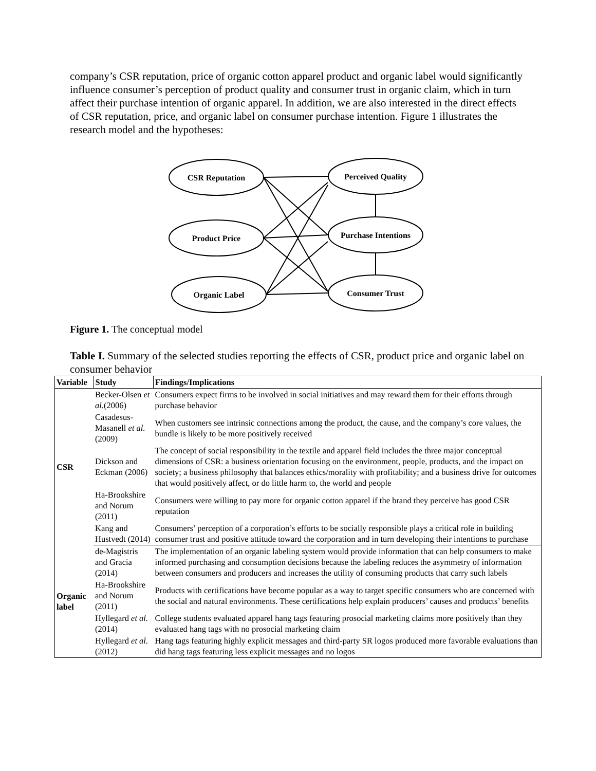company’s CSR reputation, price of organic cotton apparel product and organic label would significantly influence consumer’s perception of product quality and consumer trust in organic claim, which in turn affect their purchase intention of organic apparel. In addition, we are also interested in the direct effects of CSR reputation, price, and organic label on consumer purchase intention. Figure 1 illustrates the research model and the hypotheses:
CSR Reputation
Product Price
Organic Label
Perceived Quality
Purchase Intentions
Consumer Trust
Figure 1. The conceptual model
Table I. Summary of the selected studies reporting the effects of CSR, product price and organic label on consumer behavior
| Variable | Study | Findings/Implications |
| --- | --- | --- |
| CSR | Becker-Olsen et al. (2006) | Consumers expect firms to be involved in social initiatives and may reward them for their efforts through purchase behavior |
| | Casadesus-Masanell et al. (2009) | When customers see intrinsic connections among the product, the cause, and the company’s core values, the bundle is likely to be more positively received |
| | Dickson and Eckman (2006) | The concept of social responsibility in the textile and apparel field includes the three major conceptual dimensions of CSR: a business orientation focusing on the environment, people, products, and the impact on society; a business philosophy that balances ethics/morality with profitability; and a business drive for outcomes that would positively affect, or do little harm to, the world and people |
| | Ha-Brookshire and Norum (2011) | Consumers were willing to pay more for organic cotton apparel if the brand they perceive has good CSR reputation |
| | Kang and Hustvedt (2014) | Consumers’ perception of a corporation’s efforts to be socially responsible plays a critical role in building consumer trust and positive attitude toward the corporation and in turn developing their intentions to purchase |
| Organic label | de-Magistris and Gracia (2014) | The implementation of an organic labeling system would provide information that can help consumers to make informed purchasing and consumption decisions because the labeling reduces the asymmetry of information between consumers and producers and increases the utility of consuming products that carry such labels |
| | Ha-Brookshire and Norum (2011) | Products with certifications have become popular as a way to target specific consumers who are concerned with the social and natural environments. These certifications help explain producers’ causes and products’ benefits |
| | Hyllegard et al. (2014) | College students evaluated apparel hang tags featuring prosocial marketing claims more positively than they evaluated hang tags with no prosocial marketing claim |
| | Hyllegard et al. (2012) | Hang tags featuring highly explicit messages and third-party SR logos produced more favorable evaluations than did hang tags featuring less explicit messages and no logos |